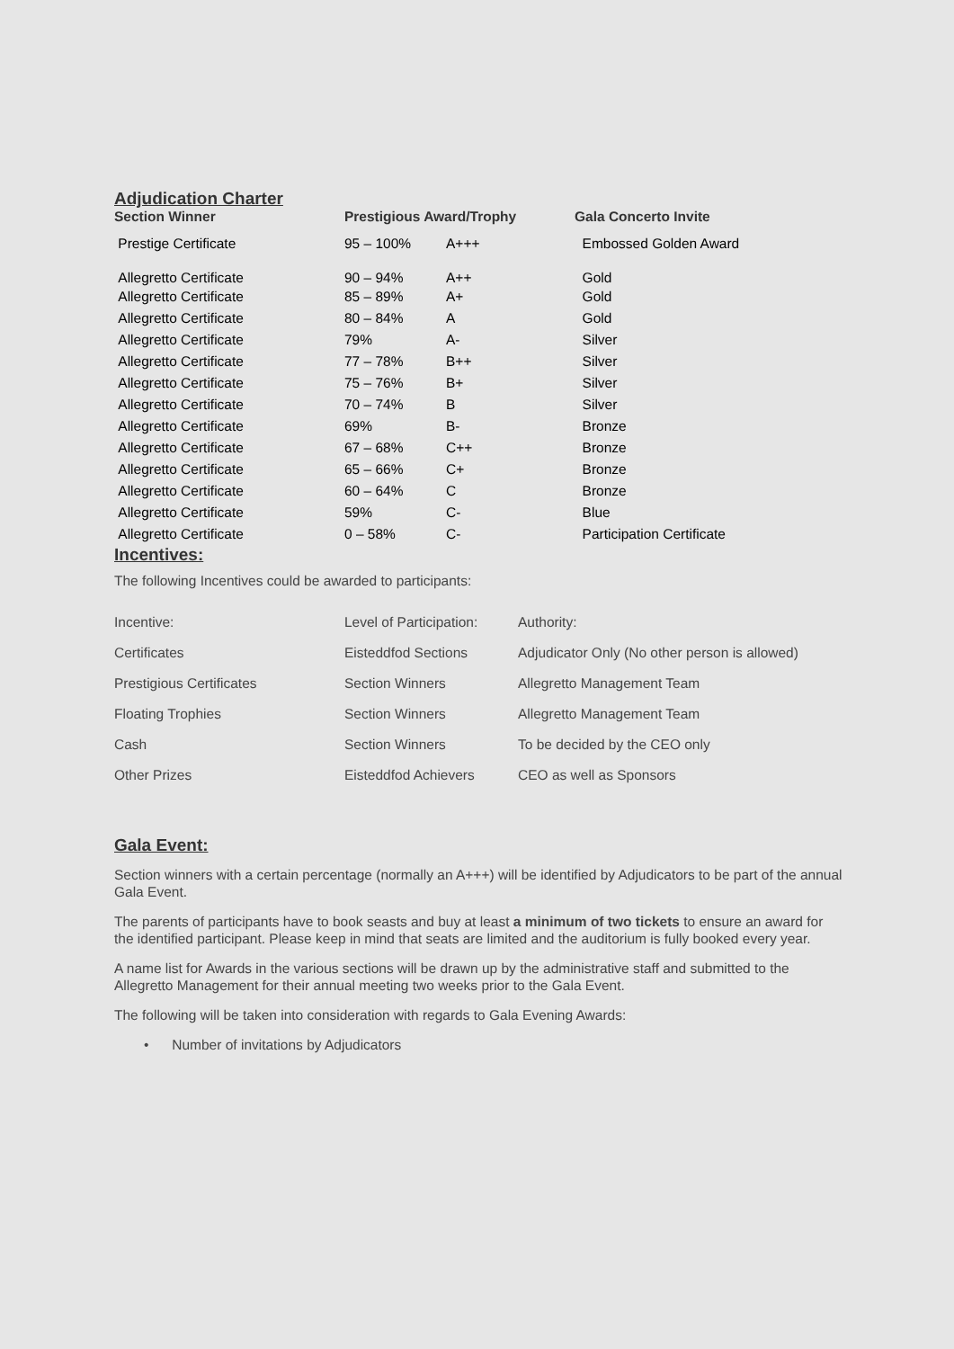Adjudication Charter
| Section Winner | Prestigious Award/Trophy | | Gala Concerto Invite |
| --- | --- | --- | --- |
| Prestige Certificate | 95 – 100% | A+++ | Embossed Golden Award |
| Allegretto Certificate | 90 – 94% | A++ | Gold |
| Allegretto Certificate | 85 – 89% | A+ | Gold |
| Allegretto Certificate | 80 – 84% | A | Gold |
| Allegretto Certificate | 79% | A- | Silver |
| Allegretto Certificate | 77 – 78% | B++ | Silver |
| Allegretto Certificate | 75 – 76% | B+ | Silver |
| Allegretto Certificate | 70 – 74% | B | Silver |
| Allegretto Certificate | 69% | B- | Bronze |
| Allegretto Certificate | 67 – 68% | C++ | Bronze |
| Allegretto Certificate | 65 – 66% | C+ | Bronze |
| Allegretto Certificate | 60 – 64% | C | Bronze |
| Allegretto Certificate | 59% | C- | Blue |
| Allegretto Certificate | 0 – 58% | C- | Participation Certificate |
Incentives:
The following Incentives could be awarded to participants:
| Incentive: | Level of Participation: | Authority: |
| Certificates | Eisteddfod Sections | Adjudicator Only (No other person is allowed) |
| Prestigious Certificates | Section Winners | Allegretto Management Team |
| Floating Trophies | Section Winners | Allegretto Management Team |
| Cash | Section Winners | To be decided by the CEO only |
| Other Prizes | Eisteddfod Achievers | CEO as well as Sponsors |
Gala Event:
Section winners with a certain percentage (normally an A+++) will be identified by Adjudicators to be part of the annual Gala Event.
The parents of participants have to book seasts and buy at least a minimum of two tickets to ensure an award for the identified participant. Please keep in mind that seats are limited and the auditorium is fully booked every year.
A name list for Awards in the various sections will be drawn up by the administrative staff and submitted to the Allegretto Management for their annual meeting two weeks prior to the Gala Event.
The following will be taken into consideration with regards to Gala Evening Awards:
• Number of invitations by Adjudicators